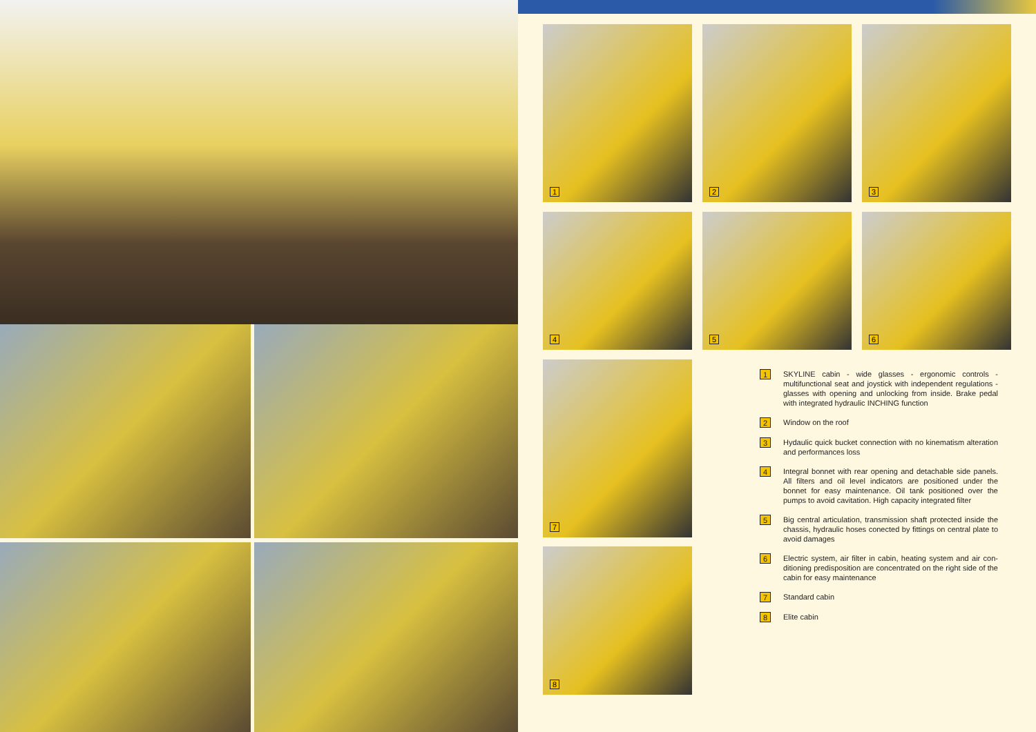1 2 3
4 5 6
7
8
1 SKYLINE cabin - wide glasses - ergonomic controls - multifunctional seat and joystick with independent regula­tions - glasses with opening and unlocking from inside. Brake pedal with integrated hydraulic INCHING function
2 Window on the roof
3 Hydaulic quick bucket connection with no kinematism alteration and performances loss
4 Integral bonnet with rear opening and detachable side panels. All filters and oil level indicators are positioned under the bonnet for easy maintenance. Oil tank positioned over the pumps to avoid cavitation. High capacity integrated filter
5 Big central articulation, transmission shaft protected inside the chassis, hydraulic hoses conected by fittings on central plate to avoid damages
6 Electric system, air filter in cabin, heating system and air con­ditioning predisposition are concentrated on the right side of the cabin for easy maintenance
7 Standard cabin
8 Elite cabin